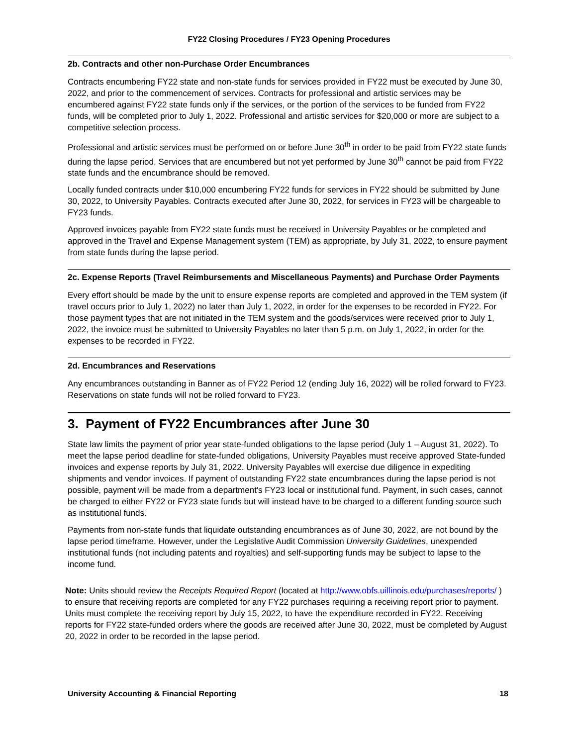FY22 Closing Procedures / FY23 Opening Procedures
2b. Contracts and other non-Purchase Order Encumbrances
Contracts encumbering FY22 state and non-state funds for services provided in FY22 must be executed by June 30, 2022, and prior to the commencement of services. Contracts for professional and artistic services may be encumbered against FY22 state funds only if the services, or the portion of the services to be funded from FY22 funds, will be completed prior to July 1, 2022. Professional and artistic services for $20,000 or more are subject to a competitive selection process.
Professional and artistic services must be performed on or before June 30<sup>th</sup> in order to be paid from FY22 state funds during the lapse period. Services that are encumbered but not yet performed by June 30<sup>th</sup> cannot be paid from FY22 state funds and the encumbrance should be removed.
Locally funded contracts under $10,000 encumbering FY22 funds for services in FY22 should be submitted by June 30, 2022, to University Payables. Contracts executed after June 30, 2022, for services in FY23 will be chargeable to FY23 funds.
Approved invoices payable from FY22 state funds must be received in University Payables or be completed and approved in the Travel and Expense Management system (TEM) as appropriate, by July 31, 2022, to ensure payment from state funds during the lapse period.
2c. Expense Reports (Travel Reimbursements and Miscellaneous Payments) and Purchase Order Payments
Every effort should be made by the unit to ensure expense reports are completed and approved in the TEM system (if travel occurs prior to July 1, 2022) no later than July 1, 2022, in order for the expenses to be recorded in FY22. For those payment types that are not initiated in the TEM system and the goods/services were received prior to July 1, 2022, the invoice must be submitted to University Payables no later than 5 p.m. on July 1, 2022, in order for the expenses to be recorded in FY22.
2d. Encumbrances and Reservations
Any encumbrances outstanding in Banner as of FY22 Period 12 (ending July 16, 2022) will be rolled forward to FY23. Reservations on state funds will not be rolled forward to FY23.
3. Payment of FY22 Encumbrances after June 30
State law limits the payment of prior year state-funded obligations to the lapse period (July 1 – August 31, 2022). To meet the lapse period deadline for state-funded obligations, University Payables must receive approved State-funded invoices and expense reports by July 31, 2022. University Payables will exercise due diligence in expediting shipments and vendor invoices. If payment of outstanding FY22 state encumbrances during the lapse period is not possible, payment will be made from a department's FY23 local or institutional fund. Payment, in such cases, cannot be charged to either FY22 or FY23 state funds but will instead have to be charged to a different funding source such as institutional funds.
Payments from non-state funds that liquidate outstanding encumbrances as of June 30, 2022, are not bound by the lapse period timeframe. However, under the Legislative Audit Commission University Guidelines, unexpended institutional funds (not including patents and royalties) and self-supporting funds may be subject to lapse to the income fund.
Note: Units should review the Receipts Required Report (located at http://www.obfs.uillinois.edu/purchases/reports/ ) to ensure that receiving reports are completed for any FY22 purchases requiring a receiving report prior to payment. Units must complete the receiving report by July 15, 2022, to have the expenditure recorded in FY22. Receiving reports for FY22 state-funded orders where the goods are received after June 30, 2022, must be completed by August 20, 2022 in order to be recorded in the lapse period.
University Accounting & Financial Reporting 18